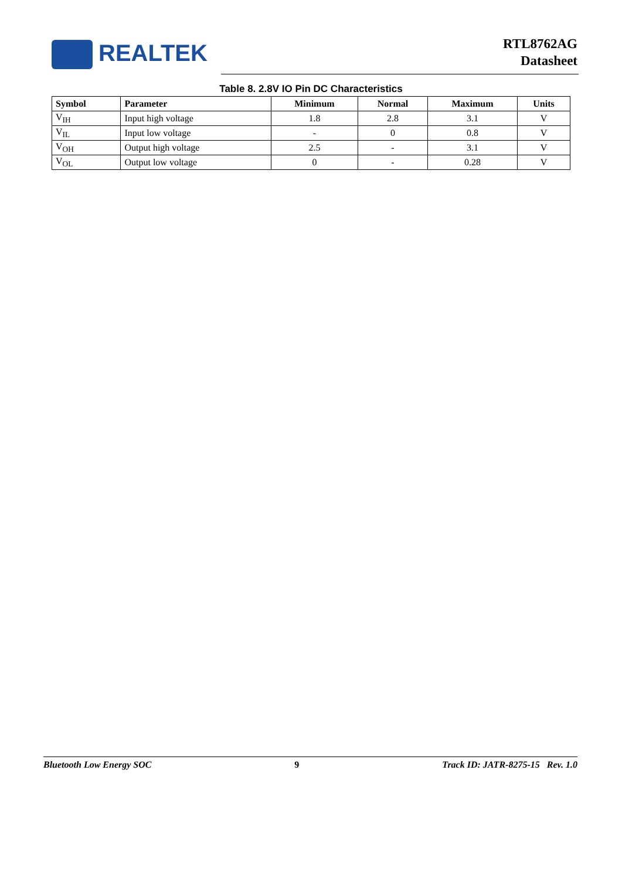REALTEK
RTL8762AG
Datasheet
Table 8. 2.8V IO Pin DC Characteristics
| Symbol | Parameter | Minimum | Normal | Maximum | Units |
| --- | --- | --- | --- | --- | --- |
| V<sub>IH</sub> | Input high voltage | 1.8 | 2.8 | 3.1 | V |
| V<sub>IL</sub> | Input low voltage | - | 0 | 0.8 | V |
| V<sub>OH</sub> | Output high voltage | 2.5 | - | 3.1 | V |
| V<sub>OL</sub> | Output low voltage | 0 | - | 0.28 | V |
Bluetooth Low Energy SOC 9 Track ID: JATR-8275-15 Rev. 1.0